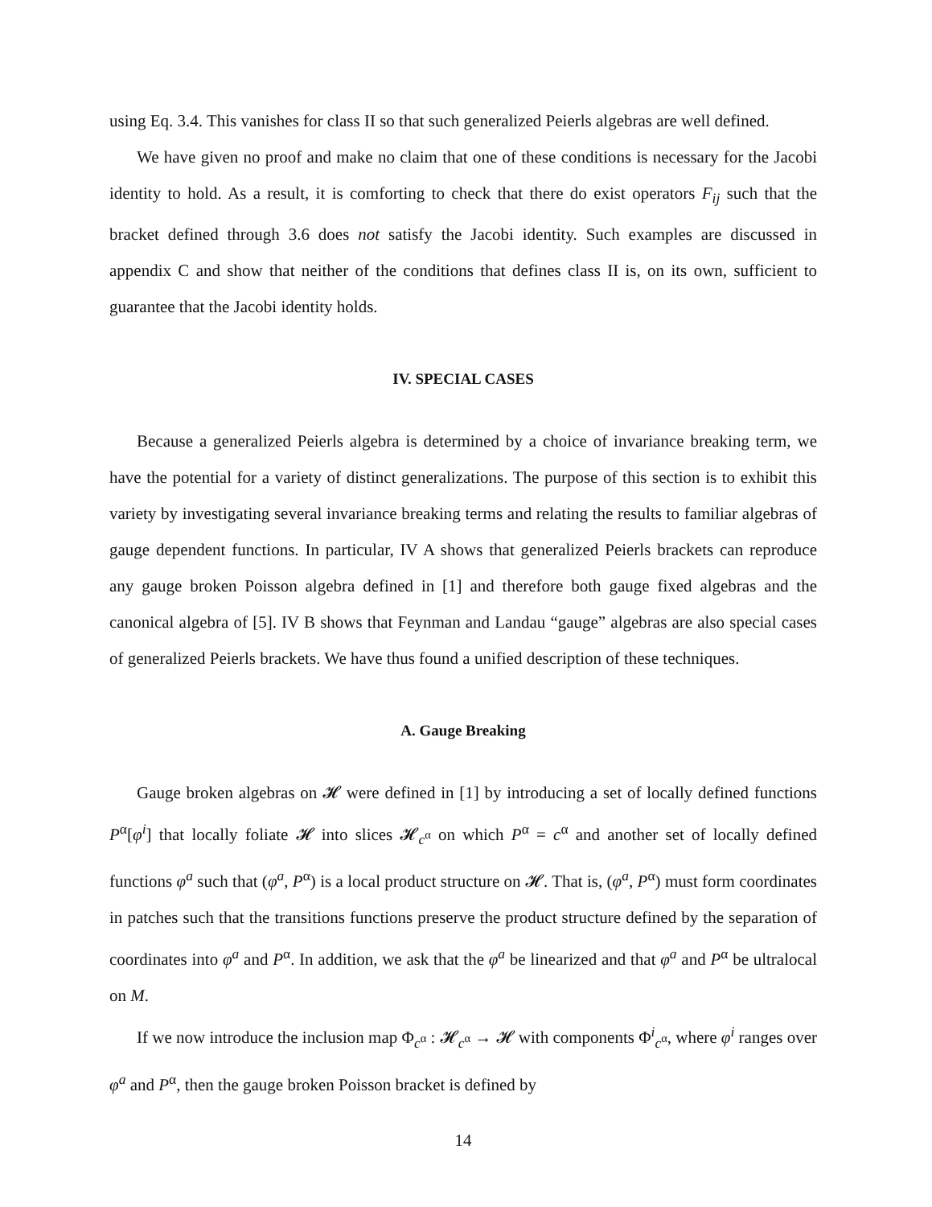using Eq. 3.4. This vanishes for class II so that such generalized Peierls algebras are well defined.
We have given no proof and make no claim that one of these conditions is necessary for the Jacobi identity to hold. As a result, it is comforting to check that there do exist operators F<sub>ij</sub> such that the bracket defined through 3.6 does not satisfy the Jacobi identity. Such examples are discussed in appendix C and show that neither of the conditions that defines class II is, on its own, sufficient to guarantee that the Jacobi identity holds.
IV. SPECIAL CASES
Because a generalized Peierls algebra is determined by a choice of invariance breaking term, we have the potential for a variety of distinct generalizations. The purpose of this section is to exhibit this variety by investigating several invariance breaking terms and relating the results to familiar algebras of gauge dependent functions. In particular, IV A shows that generalized Peierls brackets can reproduce any gauge broken Poisson algebra defined in [1] and therefore both gauge fixed algebras and the canonical algebra of [5]. IV B shows that Feynman and Landau “gauge” algebras are also special cases of generalized Peierls brackets. We have thus found a unified description of these techniques.
A. Gauge Breaking
Gauge broken algebras on 𝓗 were defined in [1] by introducing a set of locally defined functions P<sup>α</sup>[φ<sup>i</sup>] that locally foliate 𝓗 into slices 𝓗<sub>c<sup>α</sup></sub> on which P<sup>α</sup> = c<sup>α</sup> and another set of locally defined functions φ<sup>a</sup> such that (φ<sup>a</sup>, P<sup>α</sup>) is a local product structure on 𝓗. That is, (φ<sup>a</sup>, P<sup>α</sup>) must form coordinates in patches such that the transitions functions preserve the product structure defined by the separation of coordinates into φ<sup>a</sup> and P<sup>α</sup>. In addition, we ask that the φ<sup>a</sup> be linearized and that φ<sup>a</sup> and P<sup>α</sup> be ultralocal on M.
If we now introduce the inclusion map Φ<sub>c<sup>α</sup></sub> : 𝓗<sub>c<sup>α</sup></sub> → 𝓗 with components Φ<sup>i</sup><sub>c<sup>α</sup></sub>, where φ<sup>i</sup> ranges over φ<sup>a</sup> and P<sup>α</sup>, then the gauge broken Poisson bracket is defined by
14